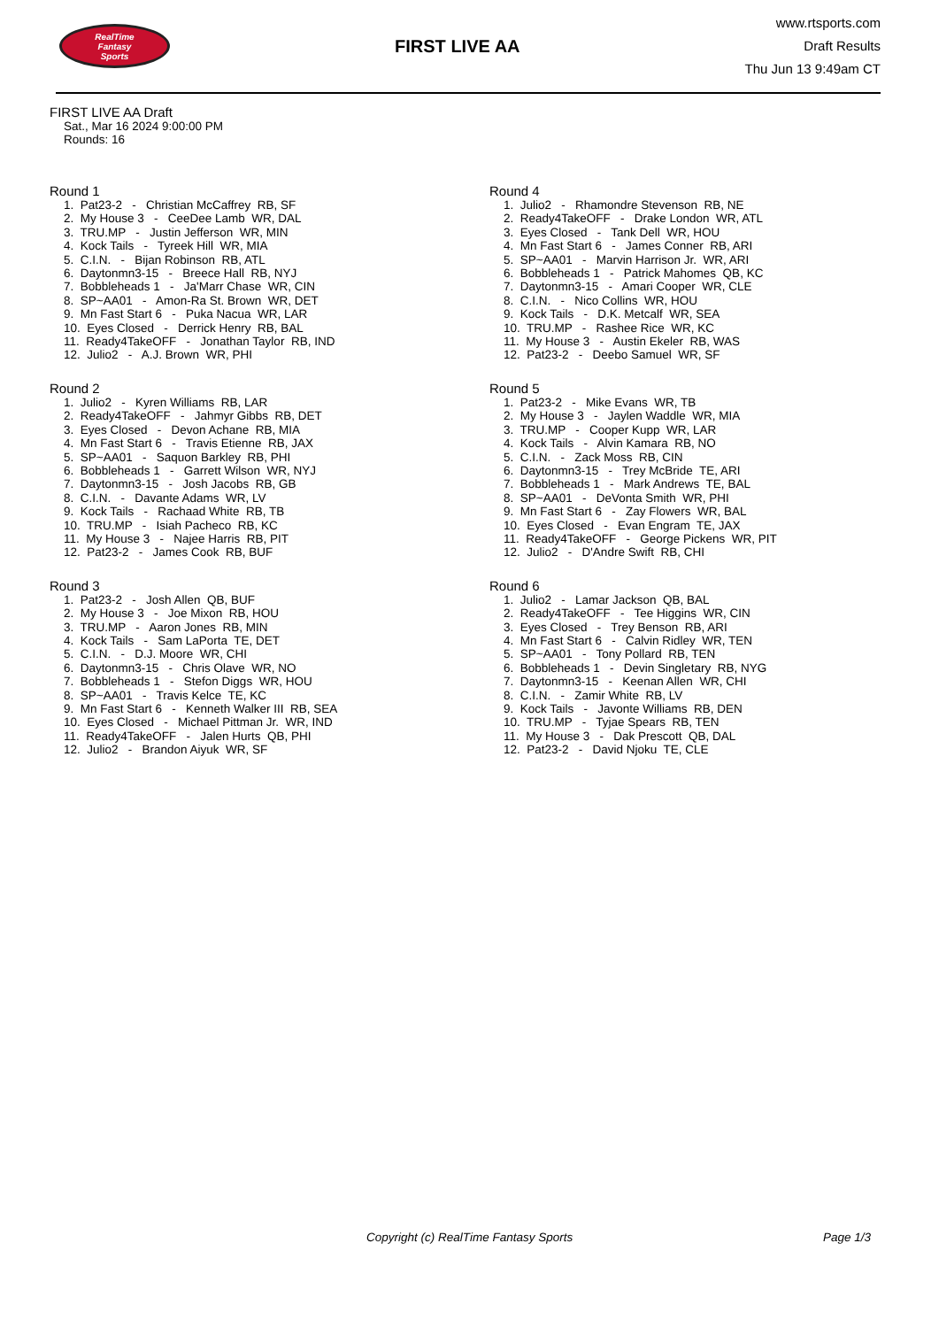RealTime
Fantasy
Sports
FIRST LIVE AA
www.rtsports.com
Draft Results
Thu Jun 13 9:49am CT
FIRST LIVE AA Draft
Sat., Mar 16 2024 9:00:00 PM
Rounds: 16
Round 1
1. Pat23-2 - Christian McCaffrey RB, SF
2. My House 3 - CeeDee Lamb WR, DAL
3. TRU.MP - Justin Jefferson WR, MIN
4. Kock Tails - Tyreek Hill WR, MIA
5. C.I.N. - Bijan Robinson RB, ATL
6. Daytonmn3-15 - Breece Hall RB, NYJ
7. Bobbleheads 1 - Ja'Marr Chase WR, CIN
8. SP~AA01 - Amon-Ra St. Brown WR, DET
9. Mn Fast Start 6 - Puka Nacua WR, LAR
10. Eyes Closed - Derrick Henry RB, BAL
11. Ready4TakeOFF - Jonathan Taylor RB, IND
12. Julio2 - A.J. Brown WR, PHI
Round 2
1. Julio2 - Kyren Williams RB, LAR
2. Ready4TakeOFF - Jahmyr Gibbs RB, DET
3. Eyes Closed - Devon Achane RB, MIA
4. Mn Fast Start 6 - Travis Etienne RB, JAX
5. SP~AA01 - Saquon Barkley RB, PHI
6. Bobbleheads 1 - Garrett Wilson WR, NYJ
7. Daytonmn3-15 - Josh Jacobs RB, GB
8. C.I.N. - Davante Adams WR, LV
9. Kock Tails - Rachaad White RB, TB
10. TRU.MP - Isiah Pacheco RB, KC
11. My House 3 - Najee Harris RB, PIT
12. Pat23-2 - James Cook RB, BUF
Round 3
1. Pat23-2 - Josh Allen QB, BUF
2. My House 3 - Joe Mixon RB, HOU
3. TRU.MP - Aaron Jones RB, MIN
4. Kock Tails - Sam LaPorta TE, DET
5. C.I.N. - D.J. Moore WR, CHI
6. Daytonmn3-15 - Chris Olave WR, NO
7. Bobbleheads 1 - Stefon Diggs WR, HOU
8. SP~AA01 - Travis Kelce TE, KC
9. Mn Fast Start 6 - Kenneth Walker III RB, SEA
10. Eyes Closed - Michael Pittman Jr. WR, IND
11. Ready4TakeOFF - Jalen Hurts QB, PHI
12. Julio2 - Brandon Aiyuk WR, SF
Round 4
1. Julio2 - Rhamondre Stevenson RB, NE
2. Ready4TakeOFF - Drake London WR, ATL
3. Eyes Closed - Tank Dell WR, HOU
4. Mn Fast Start 6 - James Conner RB, ARI
5. SP~AA01 - Marvin Harrison Jr. WR, ARI
6. Bobbleheads 1 - Patrick Mahomes QB, KC
7. Daytonmn3-15 - Amari Cooper WR, CLE
8. C.I.N. - Nico Collins WR, HOU
9. Kock Tails - D.K. Metcalf WR, SEA
10. TRU.MP - Rashee Rice WR, KC
11. My House 3 - Austin Ekeler RB, WAS
12. Pat23-2 - Deebo Samuel WR, SF
Round 5
1. Pat23-2 - Mike Evans WR, TB
2. My House 3 - Jaylen Waddle WR, MIA
3. TRU.MP - Cooper Kupp WR, LAR
4. Kock Tails - Alvin Kamara RB, NO
5. C.I.N. - Zack Moss RB, CIN
6. Daytonmn3-15 - Trey McBride TE, ARI
7. Bobbleheads 1 - Mark Andrews TE, BAL
8. SP~AA01 - DeVonta Smith WR, PHI
9. Mn Fast Start 6 - Zay Flowers WR, BAL
10. Eyes Closed - Evan Engram TE, JAX
11. Ready4TakeOFF - George Pickens WR, PIT
12. Julio2 - D'Andre Swift RB, CHI
Round 6
1. Julio2 - Lamar Jackson QB, BAL
2. Ready4TakeOFF - Tee Higgins WR, CIN
3. Eyes Closed - Trey Benson RB, ARI
4. Mn Fast Start 6 - Calvin Ridley WR, TEN
5. SP~AA01 - Tony Pollard RB, TEN
6. Bobbleheads 1 - Devin Singletary RB, NYG
7. Daytonmn3-15 - Keenan Allen WR, CHI
8. C.I.N. - Zamir White RB, LV
9. Kock Tails - Javonte Williams RB, DEN
10. TRU.MP - Tyjae Spears RB, TEN
11. My House 3 - Dak Prescott QB, DAL
12. Pat23-2 - David Njoku TE, CLE
Copyright (c) RealTime Fantasy Sports Page 1/3